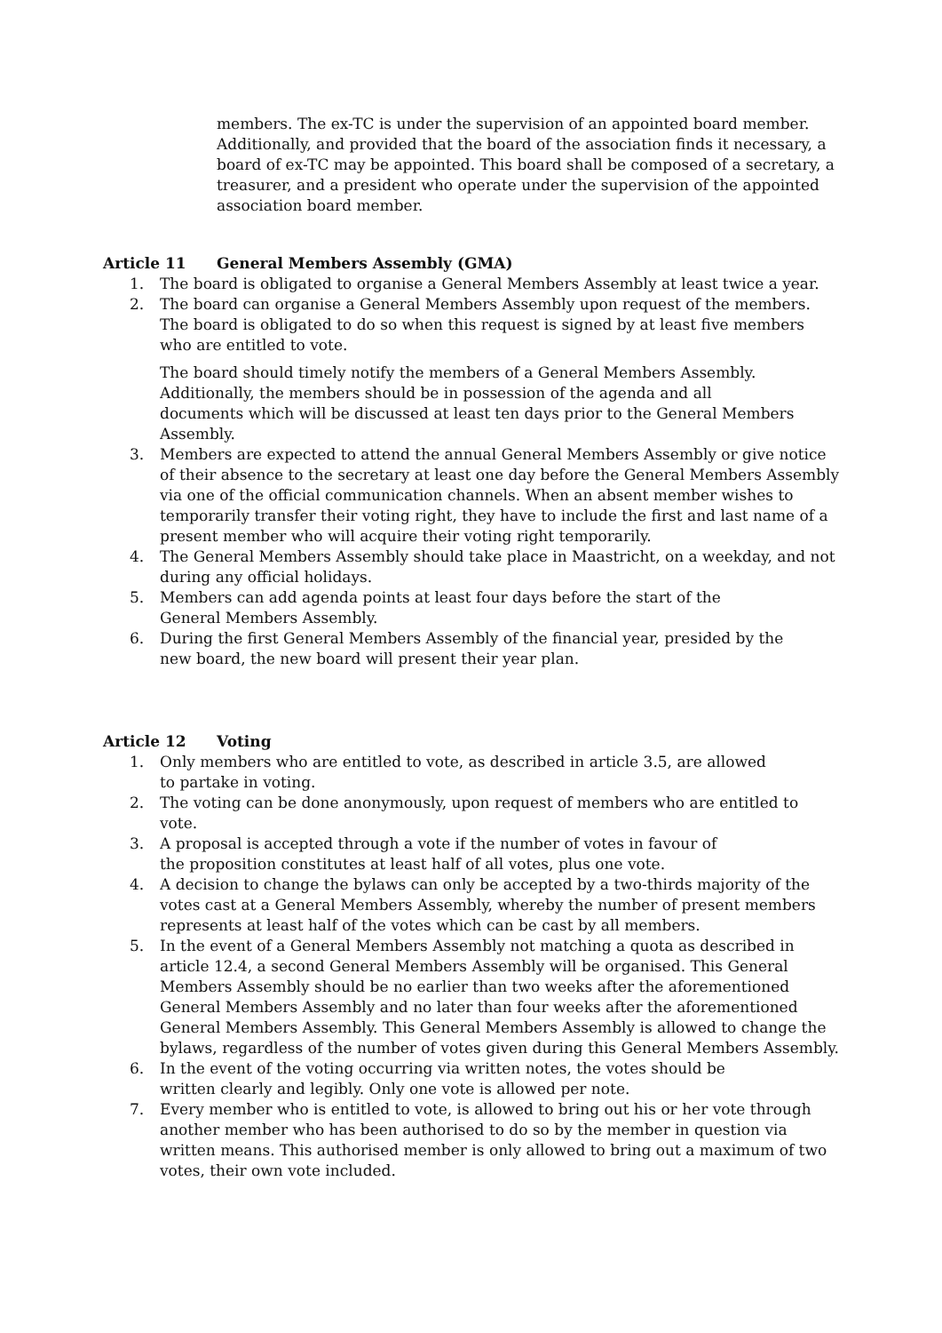members. The ex-TC is under the supervision of an appointed board member. Additionally, and provided that the board of the association finds it necessary, a board of ex-TC may be appointed. This board shall be composed of a secretary, a treasurer, and a president who operate under the supervision of the appointed association board member.
Article 11 General Members Assembly (GMA)
1. The board is obligated to organise a General Members Assembly at least twice a year.
2. The board can organise a General Members Assembly upon request of the members. The board is obligated to do so when this request is signed by at least five members who are entitled to vote.
The board should timely notify the members of a General Members Assembly. Additionally, the members should be in possession of the agenda and all documents which will be discussed at least ten days prior to the General Members Assembly.
3. Members are expected to attend the annual General Members Assembly or give notice of their absence to the secretary at least one day before the General Members Assembly via one of the official communication channels. When an absent member wishes to temporarily transfer their voting right, they have to include the first and last name of a present member who will acquire their voting right temporarily.
4. The General Members Assembly should take place in Maastricht, on a weekday, and not during any official holidays.
5. Members can add agenda points at least four days before the start of the
General Members Assembly.
6. During the first General Members Assembly of the financial year, presided by the
new board, the new board will present their year plan.
Article 12 Voting
1. Only members who are entitled to vote, as described in article 3.5, are allowed
to partake in voting.
2. The voting can be done anonymously, upon request of members who are entitled to vote.
3. A proposal is accepted through a vote if the number of votes in favour of
the proposition constitutes at least half of all votes, plus one vote.
4. A decision to change the bylaws can only be accepted by a two-thirds majority of the votes cast at a General Members Assembly, whereby the number of present members represents at least half of the votes which can be cast by all members.
5. In the event of a General Members Assembly not matching a quota as described in article 12.4, a second General Members Assembly will be organised. This General Members Assembly should be no earlier than two weeks after the aforementioned General Members Assembly and no later than four weeks after the aforementioned General Members Assembly. This General Members Assembly is allowed to change the bylaws, regardless of the number of votes given during this General Members Assembly.
6. In the event of the voting occurring via written notes, the votes should be
written clearly and legibly. Only one vote is allowed per note.
7. Every member who is entitled to vote, is allowed to bring out his or her vote through another member who has been authorised to do so by the member in question via written means. This authorised member is only allowed to bring out a maximum of two votes, their own vote included.